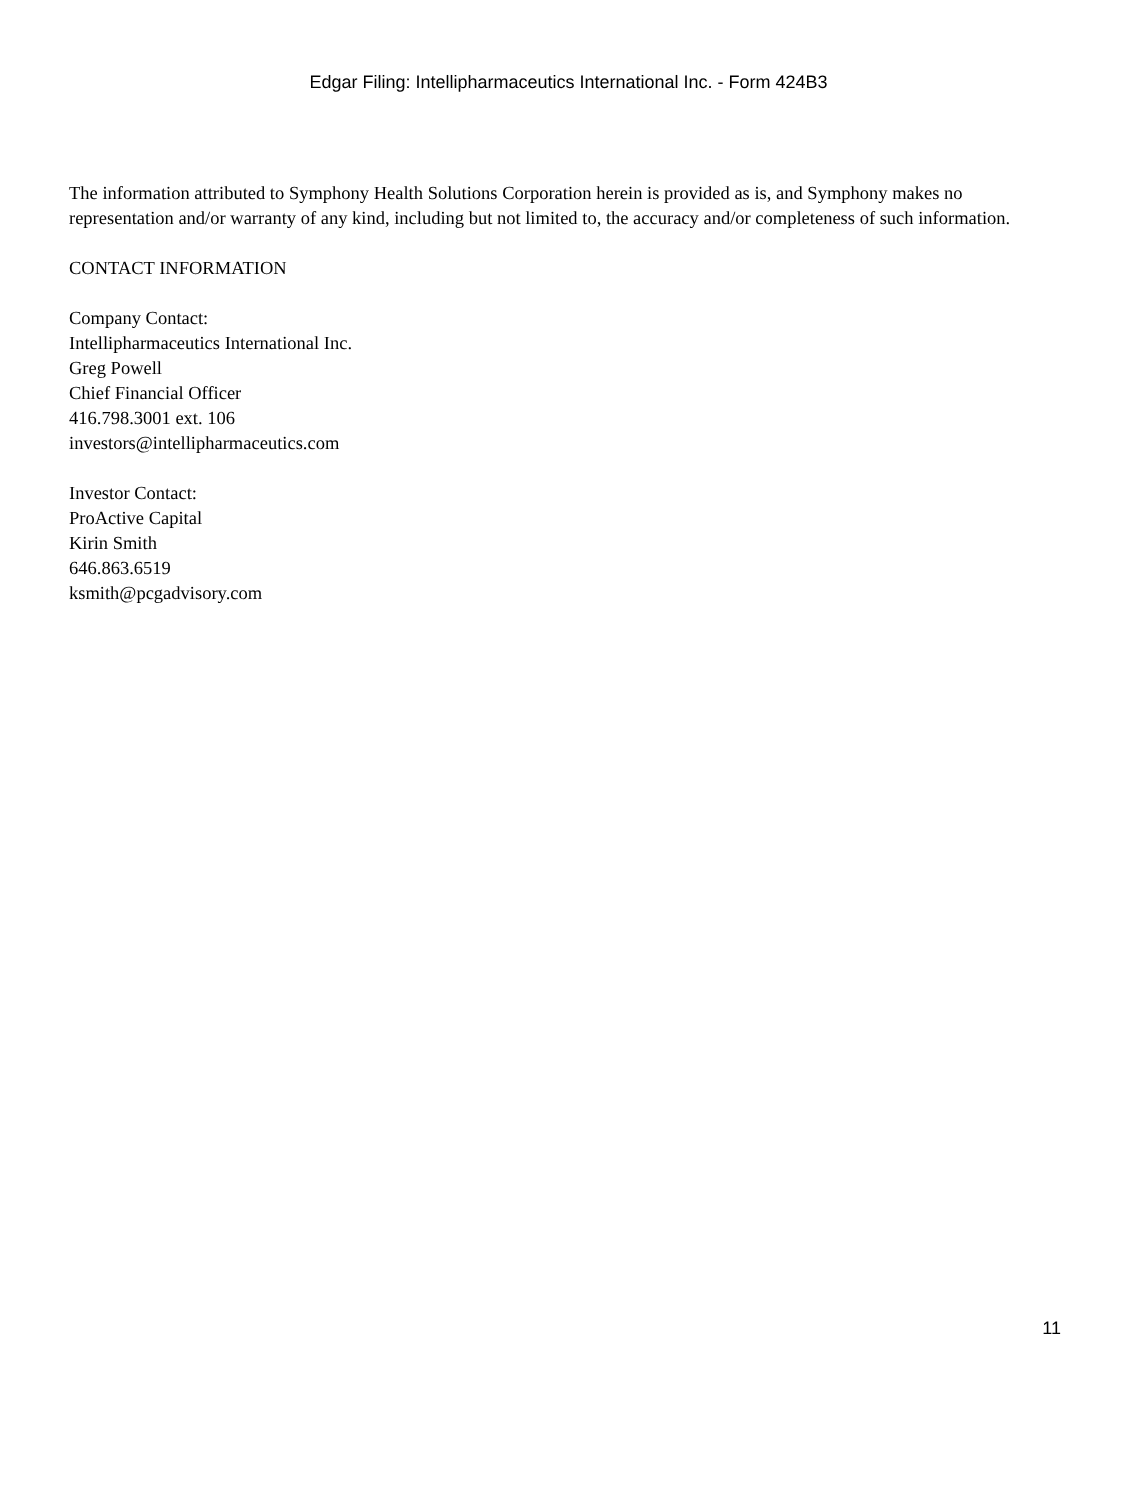Edgar Filing: Intellipharmaceutics International Inc. - Form 424B3
The information attributed to Symphony Health Solutions Corporation herein is provided as is, and Symphony makes no representation and/or warranty of any kind, including but not limited to, the accuracy and/or completeness of such information.
CONTACT INFORMATION
Company Contact:
Intellipharmaceutics International Inc.
Greg Powell
Chief Financial Officer
416.798.3001 ext. 106
investors@intellipharmaceutics.com
Investor Contact:
ProActive Capital
Kirin Smith
646.863.6519
ksmith@pcgadvisory.com
11